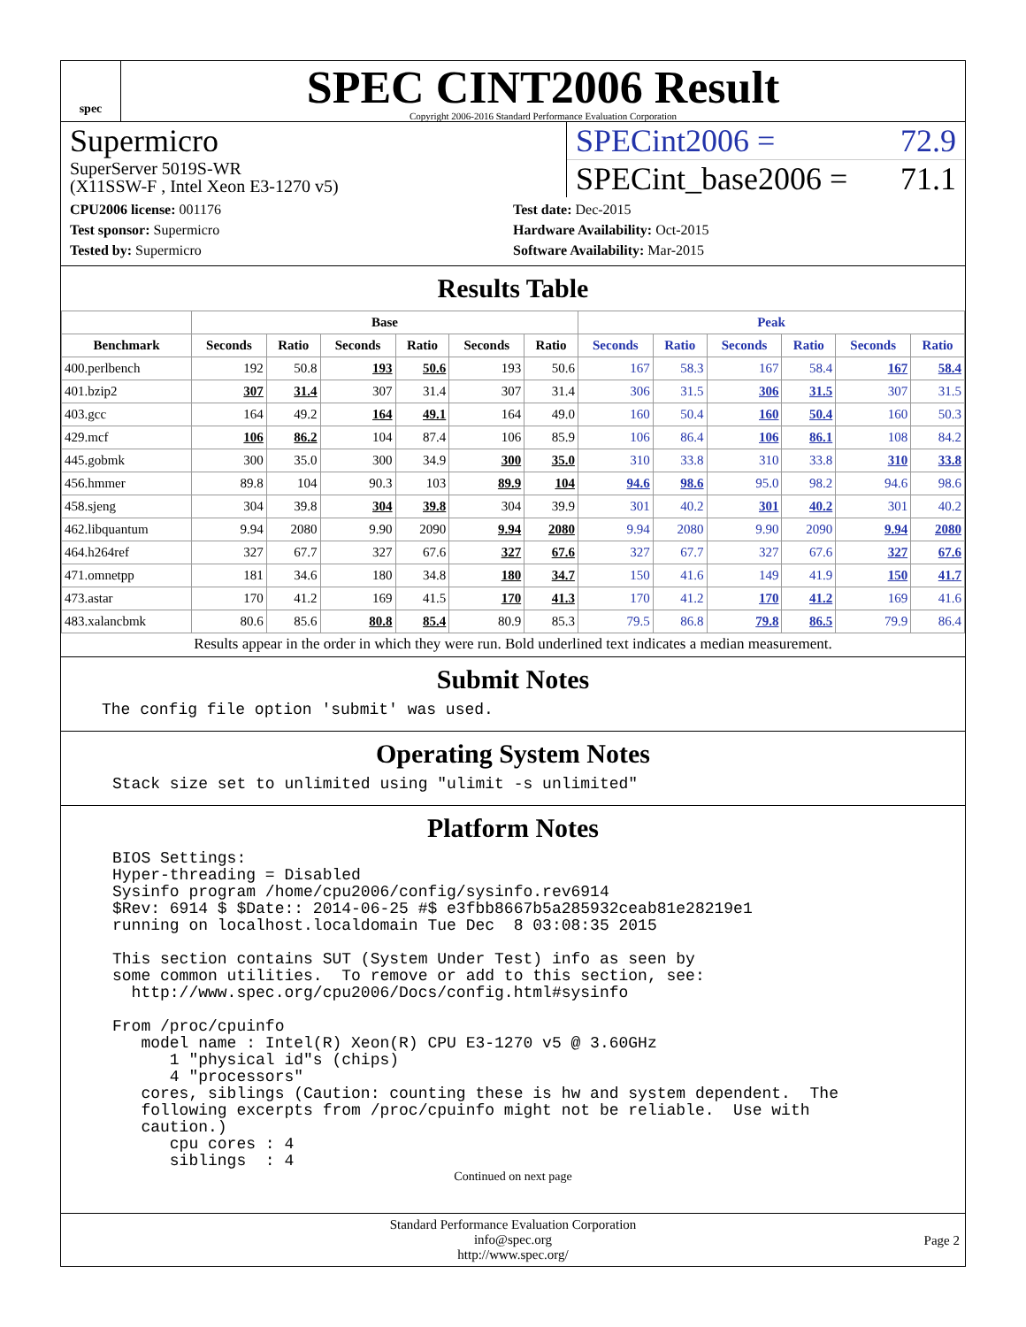spec
SPEC CINT2006 Result
Copyright 2006-2016 Standard Performance Evaluation Corporation
Supermicro
SuperServer 5019S-WR
(X11SSW-F , Intel Xeon E3-1270 v5)
SPECint2006 = 72.9
SPECint_base2006 = 71.1
CPU2006 license: 001176
Test sponsor: Supermicro
Tested by: Supermicro
Test date: Dec-2015
Hardware Availability: Oct-2015
Software Availability: Mar-2015
Results Table
| | Base | | | | | | Peak | | | | | |
| --- | --- | --- | --- | --- | --- | --- | --- | --- | --- | --- | --- | --- |
| Benchmark | Seconds | Ratio | Seconds | Ratio | Seconds | Ratio | Seconds | Ratio | Seconds | Ratio | Seconds | Ratio |
| 400.perlbench | 192 | 50.8 | 193 | 50.6 | 193 | 50.6 | 167 | 58.3 | 167 | 58.4 | 167 | 58.4 |
| 401.bzip2 | 307 | 31.4 | 307 | 31.4 | 307 | 31.4 | 306 | 31.5 | 306 | 31.5 | 307 | 31.5 |
| 403.gcc | 164 | 49.2 | 164 | 49.1 | 164 | 49.0 | 160 | 50.4 | 160 | 50.4 | 160 | 50.3 |
| 429.mcf | 106 | 86.2 | 104 | 87.4 | 106 | 85.9 | 106 | 86.4 | 106 | 86.1 | 108 | 84.2 |
| 445.gobmk | 300 | 35.0 | 300 | 34.9 | 300 | 35.0 | 310 | 33.8 | 310 | 33.8 | 310 | 33.8 |
| 456.hmmer | 89.8 | 104 | 90.3 | 103 | 89.9 | 104 | 94.6 | 98.6 | 95.0 | 98.2 | 94.6 | 98.6 |
| 458.sjeng | 304 | 39.8 | 304 | 39.8 | 304 | 39.9 | 301 | 40.2 | 301 | 40.2 | 301 | 40.2 |
| 462.libquantum | 9.94 | 2080 | 9.90 | 2090 | 9.94 | 2080 | 9.94 | 2080 | 9.90 | 2090 | 9.94 | 2080 |
| 464.h264ref | 327 | 67.7 | 327 | 67.6 | 327 | 67.6 | 327 | 67.7 | 327 | 67.6 | 327 | 67.6 |
| 471.omnetpp | 181 | 34.6 | 180 | 34.8 | 180 | 34.7 | 150 | 41.6 | 149 | 41.9 | 150 | 41.7 |
| 473.astar | 170 | 41.2 | 169 | 41.5 | 170 | 41.3 | 170 | 41.2 | 170 | 41.2 | 169 | 41.6 |
| 483.xalancbmk | 80.6 | 85.6 | 80.8 | 85.4 | 80.9 | 85.3 | 79.5 | 86.8 | 79.8 | 86.5 | 79.9 | 86.4 |
Results appear in the order in which they were run. Bold underlined text indicates a median measurement.
Submit Notes
The config file option 'submit' was used.
Operating System Notes
Stack size set to unlimited using "ulimit -s unlimited"
Platform Notes
BIOS Settings:
Hyper-threading = Disabled
Sysinfo program /home/cpu2006/config/sysinfo.rev6914
$Rev: 6914 $ $Date:: 2014-06-25 #$ e3fbb8667b5a285932ceab81e28219e1
running on localhost.localdomain Tue Dec  8 03:08:35 2015

This section contains SUT (System Under Test) info as seen by
some common utilities.  To remove or add to this section, see:
  http://www.spec.org/cpu2006/Docs/config.html#sysinfo

From /proc/cpuinfo
   model name : Intel(R) Xeon(R) CPU E3-1270 v5 @ 3.60GHz
      1 "physical id"s (chips)
      4 "processors"
   cores, siblings (Caution: counting these is hw and system dependent.  The
   following excerpts from /proc/cpuinfo might not be reliable.  Use with
   caution.)
      cpu cores : 4
      siblings  : 4
Continued on next page
Standard Performance Evaluation Corporation
info@spec.org
http://www.spec.org/
Page 2